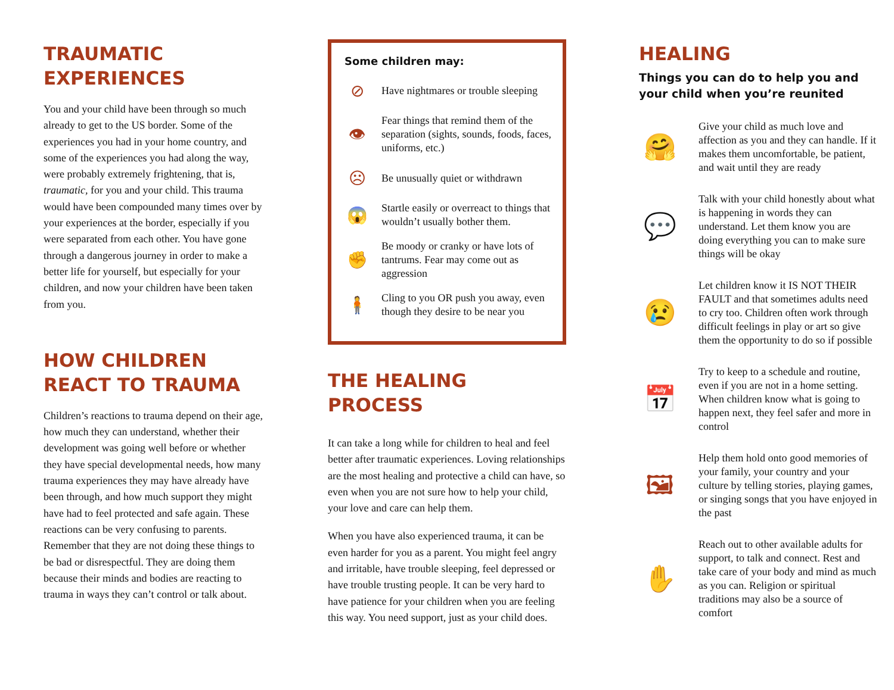TRAUMATIC
EXPERIENCES
You and your child have been through so much already to get to the US border. Some of the experiences you had in your home country, and some of the experiences you had along the way, were probably extremely frightening, that is, traumatic, for you and your child. This trauma would have been compounded many times over by your experiences at the border, especially if you were separated from each other. You have gone through a dangerous journey in order to make a better life for yourself, but especially for your children, and now your children have been taken from you.
HOW CHILDREN
REACT TO TRAUMA
Children’s reactions to trauma depend on their age, how much they can understand, whether their development was going well before or whether they have special developmental needs, how many trauma experiences they may have already have been through, and how much support they might have had to feel protected and safe again. These reactions can be very confusing to parents. Remember that they are not doing these things to be bad or disrespectful. They are doing them because their minds and bodies are reacting to trauma in ways they can’t control or talk about.
Some children may:
⊘
Have nightmares or trouble sleeping
👁
Fear things that remind them of the separation (sights, sounds, foods, faces, uniforms, etc.)
☹
Be unusually quiet or withdrawn
😱
Startle easily or overreact to things that wouldn’t usually bother them.
✊
Be moody or cranky or have lots of tantrums. Fear may come out as aggression
🧍
Cling to you OR push you away, even though they desire to be near you
THE HEALING PROCESS
It can take a long while for children to heal and feel better after traumatic experiences. Loving relationships are the most healing and protective a child can have, so even when you are not sure how to help your child, your love and care can help them.
When you have also experienced trauma, it can be even harder for you as a parent. You might feel angry and irritable, have trouble sleeping, feel depressed or have trouble trusting people. It can be very hard to have patience for your children when you are feeling this way. You need support, just as your child does.
HEALING
Things you can do to help you and your child when you’re reunited
🤗
Give your child as much love and affection as you and they can handle. If it makes them uncomfortable, be patient, and wait until they are ready
💬
Talk with your child honestly about what is happening in words they can understand. Let them know you are doing everything you can to make sure things will be okay
😢
Let children know it IS NOT THEIR FAULT and that sometimes adults need to cry too. Children often work through difficult feelings in play or art so give them the opportunity to do so if possible
📅
Try to keep to a schedule and routine, even if you are not in a home setting. When children know what is going to happen next, they feel safer and more in control
🖼
Help them hold onto good memories of your family, your country and your culture by telling stories, playing games, or singing songs that you have enjoyed in the past
✋
Reach out to other available adults for support, to talk and connect. Rest and take care of your body and mind as much as you can. Religion or spiritual traditions may also be a source of comfort